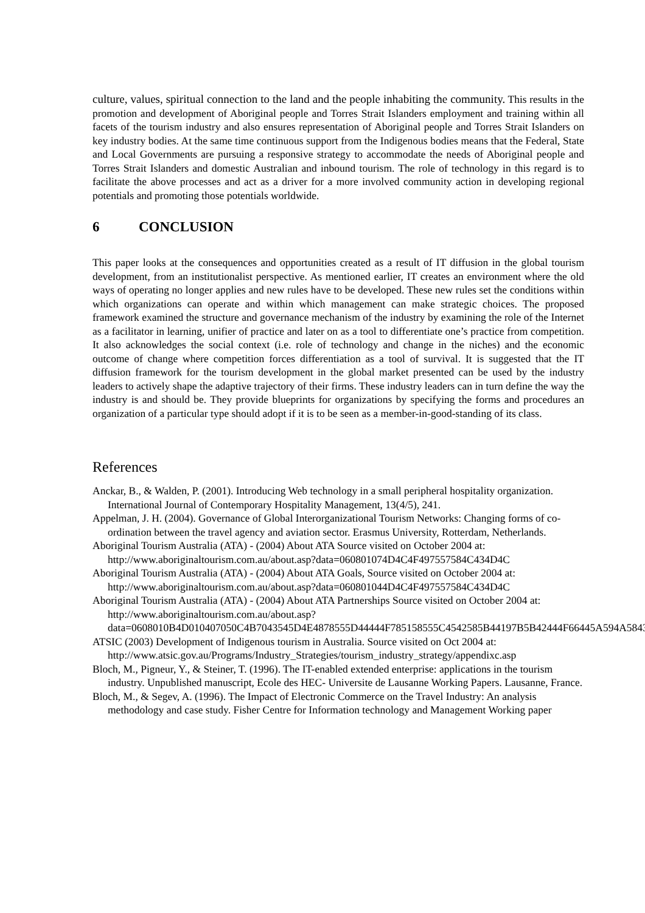culture, values, spiritual connection to the land and the people inhabiting the community. This results in the promotion and development of Aboriginal people and Torres Strait Islanders employment and training within all facets of the tourism industry and also ensures representation of Aboriginal people and Torres Strait Islanders on key industry bodies. At the same time continuous support from the Indigenous bodies means that the Federal, State and Local Governments are pursuing a responsive strategy to accommodate the needs of Aboriginal people and Torres Strait Islanders and domestic Australian and inbound tourism. The role of technology in this regard is to facilitate the above processes and act as a driver for a more involved community action in developing regional potentials and promoting those potentials worldwide.
6 CONCLUSION
This paper looks at the consequences and opportunities created as a result of IT diffusion in the global tourism development, from an institutionalist perspective. As mentioned earlier, IT creates an environment where the old ways of operating no longer applies and new rules have to be developed. These new rules set the conditions within which organizations can operate and within which management can make strategic choices. The proposed framework examined the structure and governance mechanism of the industry by examining the role of the Internet as a facilitator in learning, unifier of practice and later on as a tool to differentiate one’s practice from competition. It also acknowledges the social context (i.e. role of technology and change in the niches) and the economic outcome of change where competition forces differentiation as a tool of survival. It is suggested that the IT diffusion framework for the tourism development in the global market presented can be used by the industry leaders to actively shape the adaptive trajectory of their firms. These industry leaders can in turn define the way the industry is and should be. They provide blueprints for organizations by specifying the forms and procedures an organization of a particular type should adopt if it is to be seen as a member-in-good-standing of its class.
References
Anckar, B., & Walden, P. (2001). Introducing Web technology in a small peripheral hospitality organization. International Journal of Contemporary Hospitality Management, 13(4/5), 241.
Appelman, J. H. (2004). Governance of Global Interorganizational Tourism Networks: Changing forms of co-ordination between the travel agency and aviation sector. Erasmus University, Rotterdam, Netherlands.
Aboriginal Tourism Australia (ATA) - (2004) About ATA Source visited on October 2004 at: http://www.aboriginaltourism.com.au/about.asp?data=060801074D4C4F497557584C434D4C
Aboriginal Tourism Australia (ATA) - (2004) About ATA Goals, Source visited on October 2004 at: http://www.aboriginaltourism.com.au/about.asp?data=060801044D4C4F497557584C434D4C
Aboriginal Tourism Australia (ATA) - (2004) About ATA Partnerships Source visited on October 2004 at: http://www.aboriginaltourism.com.au/about.asp?data=0608010B4D010407050C4B7043545D4E4878555D44444F785158555C4542585B44197B5B42444F66445A594A5843
ATSIC (2003) Development of Indigenous tourism in Australia. Source visited on Oct 2004 at: http://www.atsic.gov.au/Programs/Industry_Strategies/tourism_industry_strategy/appendixc.asp
Bloch, M., Pigneur, Y., & Steiner, T. (1996). The IT-enabled extended enterprise: applications in the tourism industry. Unpublished manuscript, Ecole des HEC- Universite de Lausanne Working Papers. Lausanne, France.
Bloch, M., & Segev, A. (1996). The Impact of Electronic Commerce on the Travel Industry: An analysis methodology and case study. Fisher Centre for Information technology and Management Working paper